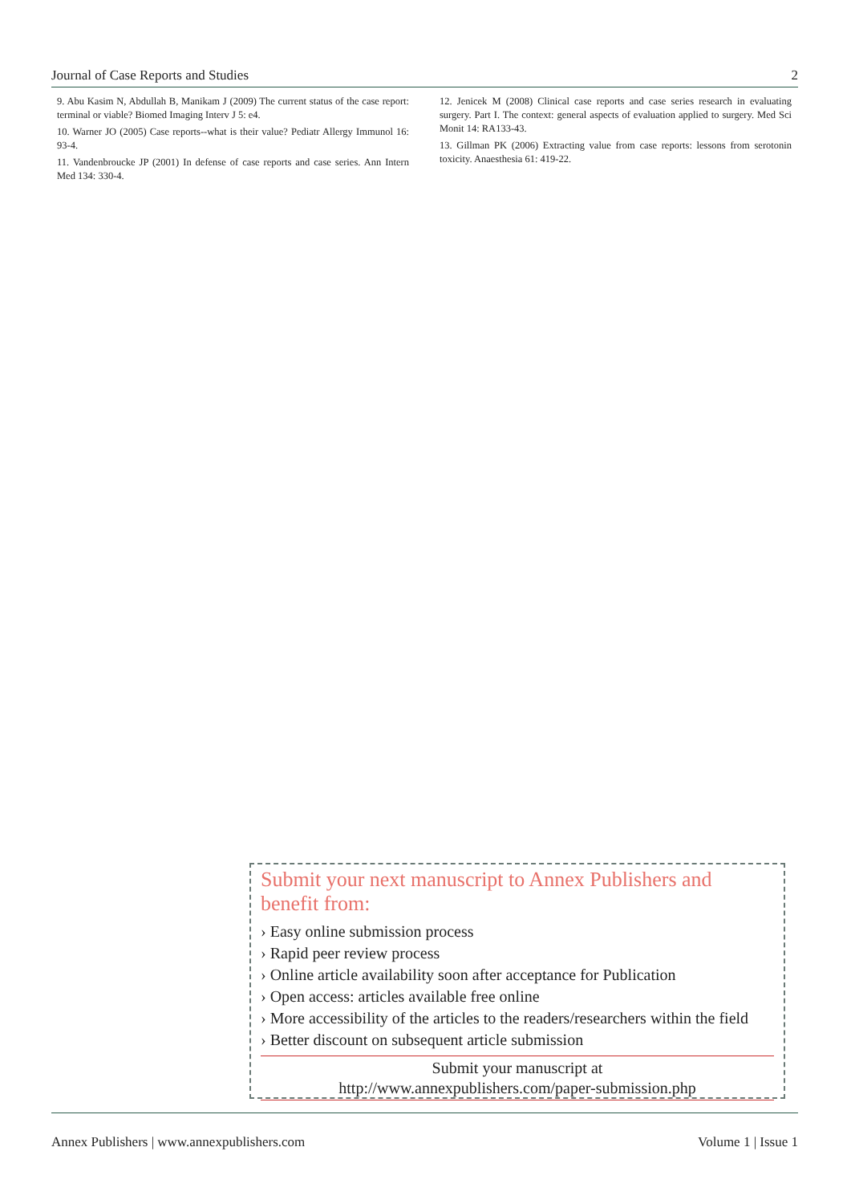Journal of Case Reports and Studies 2
9. Abu Kasim N, Abdullah B, Manikam J (2009) The current status of the case report: terminal or viable? Biomed Imaging Interv J 5: e4.
10. Warner JO (2005) Case reports--what is their value? Pediatr Allergy Immunol 16: 93-4.
11. Vandenbroucke JP (2001) In defense of case reports and case series. Ann Intern Med 134: 330-4.
12. Jenicek M (2008) Clinical case reports and case series research in evaluating surgery. Part I. The context: general aspects of evaluation applied to surgery. Med Sci Monit 14: RA133-43.
13. Gillman PK (2006) Extracting value from case reports: lessons from serotonin toxicity. Anaesthesia 61: 419-22.
Submit your next manuscript to Annex Publishers and benefit from:
› Easy online submission process
› Rapid peer review process
› Online article availability soon after acceptance for Publication
› Open access: articles available free online
› More accessibility of the articles to the readers/researchers within the field
› Better discount on subsequent article submission
Submit your manuscript at
http://www.annexpublishers.com/paper-submission.php
Annex Publishers | www.annexpublishers.com Volume 1 | Issue 1